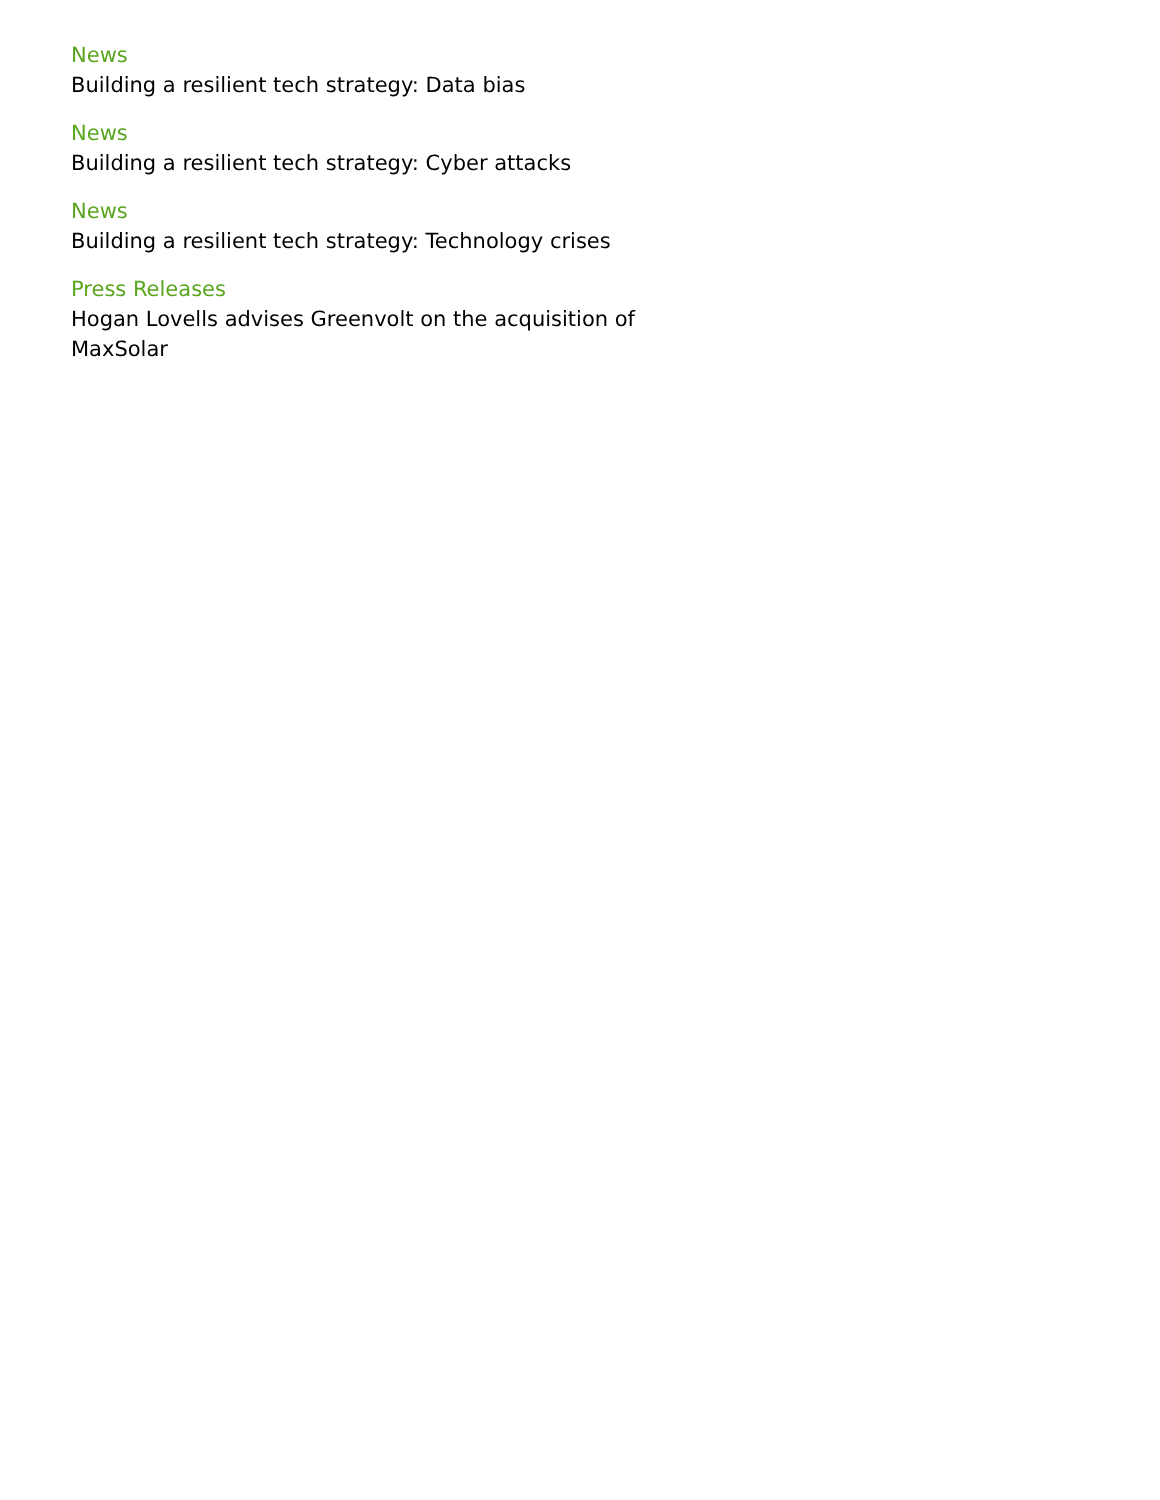News
Building a resilient tech strategy: Data bias
News
Building a resilient tech strategy: Cyber attacks
News
Building a resilient tech strategy: Technology crises
Press Releases
Hogan Lovells advises Greenvolt on the acquisition of MaxSolar